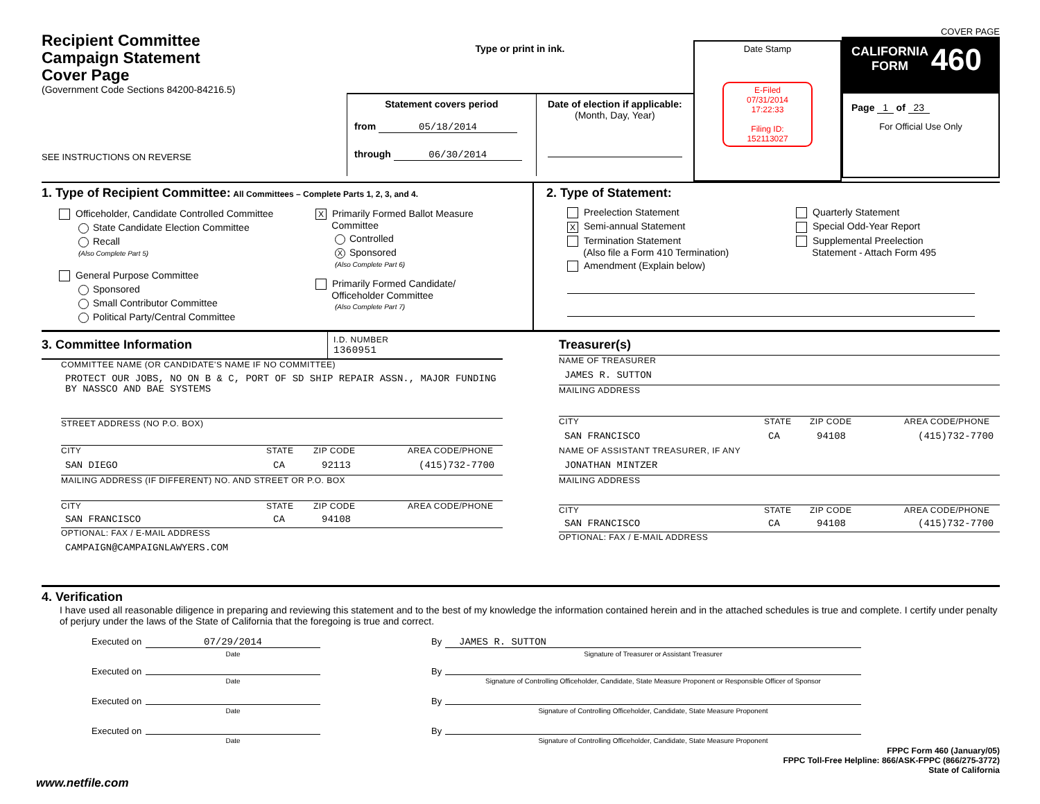Recipient Committee
Campaign Statement
Cover Page
(Government Code Sections 84200-84216.5)
SEE INSTRUCTIONS ON REVERSE
Type or print in ink.
Statement covers period
from 05/18/2014
through 06/30/2014
Date of election if applicable:
(Month, Day, Year)
Date Stamp
E-Filed
07/31/2014
17:22:33
Filing ID:
152113027
COVER PAGE
CALIFORNIA
FORM 460
Page 1 of 23
For Official Use Only
1. Type of Recipient Committee: All Committees – Complete Parts 1, 2, 3, and 4.
Officeholder, Candidate Controlled Committee
State Candidate Election Committee
Recall
(Also Complete Part 5)
General Purpose Committee
Sponsored
Small Contributor Committee
Political Party/Central Committee
X Primarily Formed Ballot Measure
Committee
Controlled
X Sponsored
(Also Complete Part 6)
Primarily Formed Candidate/
Officeholder Committee
(Also Complete Part 7)
2. Type of Statement:
Preelection Statement
X Semi-annual Statement
Termination Statement
(Also file a Form 410 Termination)
Amendment (Explain below)
Quarterly Statement
Special Odd-Year Report
Supplemental Preelection
Statement - Attach Form 495
3. Committee Information
I.D. NUMBER
1360951
COMMITTEE NAME (OR CANDIDATE'S NAME IF NO COMMITTEE)
PROTECT OUR JOBS, NO ON B & C, PORT OF SD SHIP REPAIR ASSN., MAJOR FUNDING BY NASSCO AND BAE SYSTEMS
STREET ADDRESS (NO P.O. BOX)
CITY STATE ZIP CODE AREA CODE/PHONE
SAN DIEGO CA 92113 (415)732-7700
MAILING ADDRESS (IF DIFFERENT) NO. AND STREET OR P.O. BOX
CITY STATE ZIP CODE AREA CODE/PHONE
SAN FRANCISCO CA 94108
OPTIONAL: FAX / E-MAIL ADDRESS
CAMPAIGN@CAMPAIGNLAWYERS.COM
Treasurer(s)
NAME OF TREASURER
JAMES R. SUTTON
MAILING ADDRESS
CITY STATE ZIP CODE AREA CODE/PHONE
SAN FRANCISCO CA 94108 (415)732-7700
NAME OF ASSISTANT TREASURER, IF ANY
JONATHAN MINTZER
MAILING ADDRESS
CITY STATE ZIP CODE AREA CODE/PHONE
SAN FRANCISCO CA 94108 (415)732-7700
OPTIONAL: FAX / E-MAIL ADDRESS
4. Verification
I have used all reasonable diligence in preparing and reviewing this statement and to the best of my knowledge the information contained herein and in the attached schedules is true and complete. I certify under penalty of perjury under the laws of the State of California that the foregoing is true and correct.
Executed on 07/29/2014
Date By JAMES R. SUTTON
Signature of Treasurer or Assistant Treasurer
Executed on Date By Signature of Controlling Officeholder, Candidate, State Measure Proponent or Responsible Officer of Sponsor
Executed on Date By Signature of Controlling Officeholder, Candidate, State Measure Proponent
Executed on Date By Signature of Controlling Officeholder, Candidate, State Measure Proponent
www.netfile.com
FPPC Form 460 (January/05)
FPPC Toll-Free Helpline: 866/ASK-FPPC (866/275-3772)
State of California